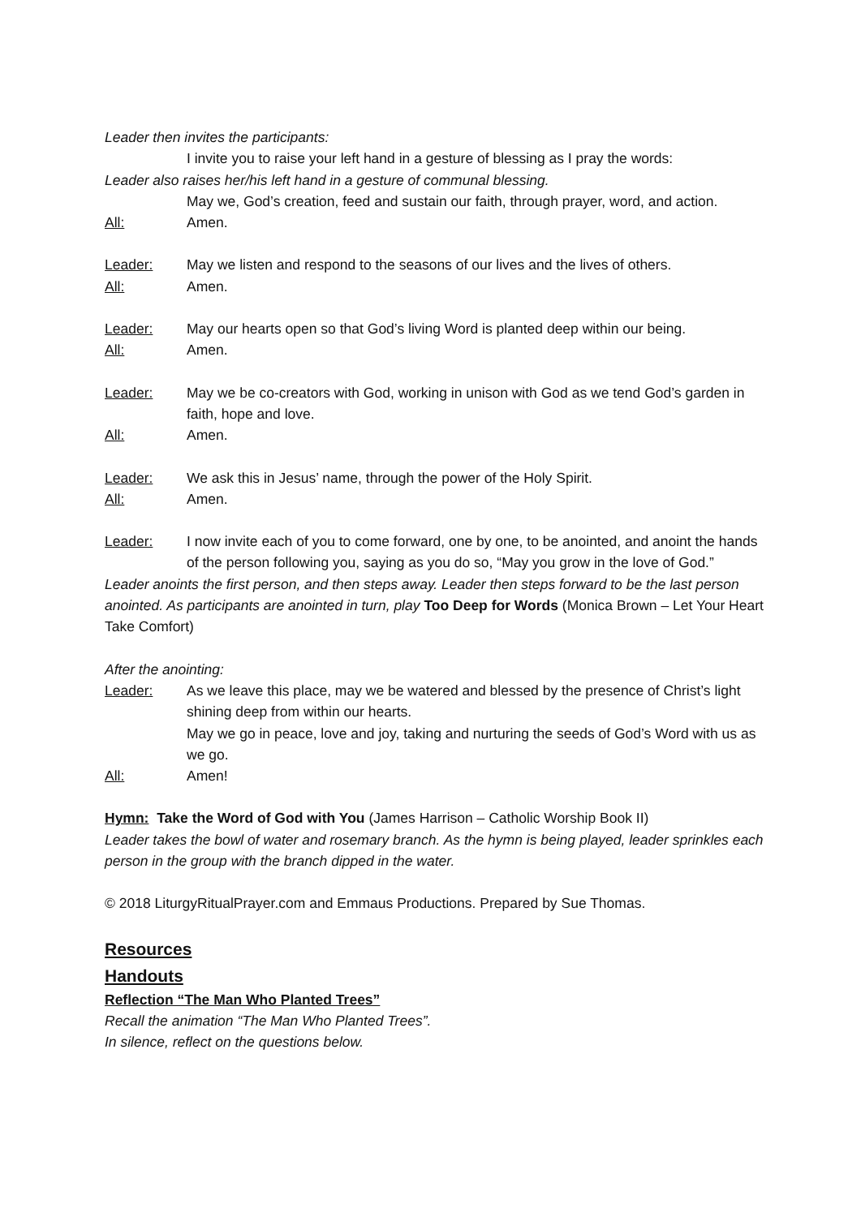Leader then invites the participants:
I invite you to raise your left hand in a gesture of blessing as I pray the words:
Leader also raises her/his left hand in a gesture of communal blessing.
May we, God’s creation, feed and sustain our faith, through prayer, word, and action.
All: Amen.
Leader: May we listen and respond to the seasons of our lives and the lives of others.
All: Amen.
Leader: May our hearts open so that God’s living Word is planted deep within our being.
All: Amen.
Leader: May we be co-creators with God, working in unison with God as we tend God’s garden in faith, hope and love.
All: Amen.
Leader: We ask this in Jesus’ name, through the power of the Holy Spirit.
All: Amen.
Leader: I now invite each of you to come forward, one by one, to be anointed, and anoint the hands of the person following you, saying as you do so, “May you grow in the love of God.”
Leader anoints the first person, and then steps away. Leader then steps forward to be the last person anointed. As participants are anointed in turn, play Too Deep for Words (Monica Brown – Let Your Heart Take Comfort)
After the anointing:
Leader: As we leave this place, may we be watered and blessed by the presence of Christ’s light shining deep from within our hearts.
May we go in peace, love and joy, taking and nurturing the seeds of God’s Word with us as we go.
All: Amen!
Hymn: Take the Word of God with You (James Harrison – Catholic Worship Book II)
Leader takes the bowl of water and rosemary branch. As the hymn is being played, leader sprinkles each person in the group with the branch dipped in the water.
© 2018 LiturgyRitualPrayer.com and Emmaus Productions. Prepared by Sue Thomas.
Resources
Handouts
Reflection “The Man Who Planted Trees”
Recall the animation “The Man Who Planted Trees”.
In silence, reflect on the questions below.